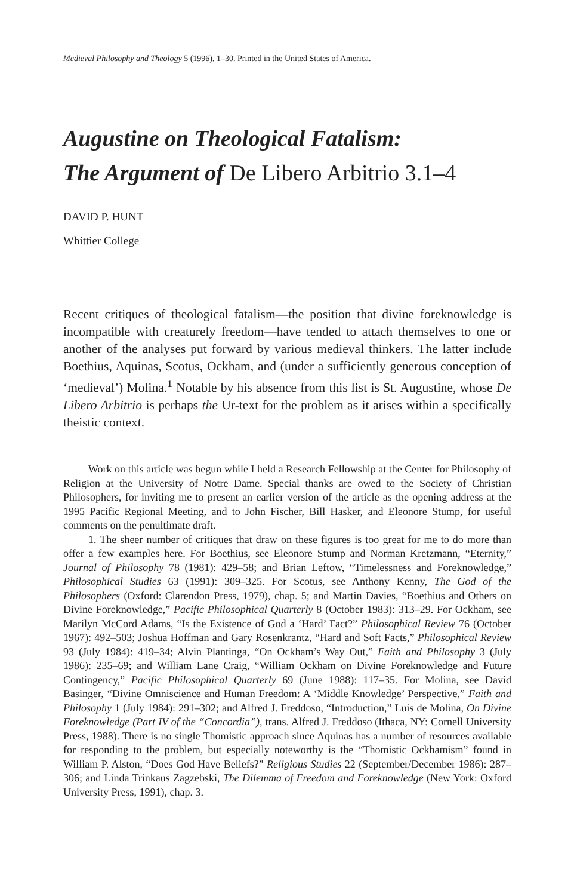Medieval Philosophy and Theology 5 (1996), 1–30. Printed in the United States of America.
Augustine on Theological Fatalism:
The Argument of De Libero Arbitrio 3.1–4
DAVID P. HUNT
Whittier College
Recent critiques of theological fatalism—the position that divine foreknowledge is incompatible with creaturely freedom—have tended to attach themselves to one or another of the analyses put forward by various medieval thinkers. The latter include Boethius, Aquinas, Scotus, Ockham, and (under a sufficiently generous conception of ‘medieval’) Molina.<sup>1</sup> Notable by his absence from this list is St. Augustine, whose De Libero Arbitrio is perhaps the Ur-text for the problem as it arises within a specifically theistic context.
Work on this article was begun while I held a Research Fellowship at the Center for Philosophy of Religion at the University of Notre Dame. Special thanks are owed to the Society of Christian Philosophers, for inviting me to present an earlier version of the article as the opening address at the 1995 Pacific Regional Meeting, and to John Fischer, Bill Hasker, and Eleonore Stump, for useful comments on the penultimate draft.
1. The sheer number of critiques that draw on these figures is too great for me to do more than offer a few examples here. For Boethius, see Eleonore Stump and Norman Kretzmann, “Eternity,” Journal of Philosophy 78 (1981): 429–58; and Brian Leftow, “Timelessness and Foreknowledge,” Philosophical Studies 63 (1991): 309–325. For Scotus, see Anthony Kenny, The God of the Philosophers (Oxford: Clarendon Press, 1979), chap. 5; and Martin Davies, “Boethius and Others on Divine Foreknowledge,” Pacific Philosophical Quarterly 8 (October 1983): 313–29. For Ockham, see Marilyn McCord Adams, “Is the Existence of God a ‘Hard’ Fact?” Philosophical Review 76 (October 1967): 492–503; Joshua Hoffman and Gary Rosenkrantz, “Hard and Soft Facts,” Philosophical Review 93 (July 1984): 419–34; Alvin Plantinga, “On Ockham’s Way Out,” Faith and Philosophy 3 (July 1986): 235–69; and William Lane Craig, “William Ockham on Divine Foreknowledge and Future Contingency,” Pacific Philosophical Quarterly 69 (June 1988): 117–35. For Molina, see David Basinger, “Divine Omniscience and Human Freedom: A ‘Middle Knowledge’ Perspective,” Faith and Philosophy 1 (July 1984): 291–302; and Alfred J. Freddoso, “Introduction,” Luis de Molina, On Divine Foreknowledge (Part IV of the “Concordia”), trans. Alfred J. Freddoso (Ithaca, NY: Cornell University Press, 1988). There is no single Thomistic approach since Aquinas has a number of resources available for responding to the problem, but especially noteworthy is the “Thomistic Ockhamism” found in William P. Alston, “Does God Have Beliefs?” Religious Studies 22 (September/December 1986): 287–306; and Linda Trinkaus Zagzebski, The Dilemma of Freedom and Foreknowledge (New York: Oxford University Press, 1991), chap. 3.